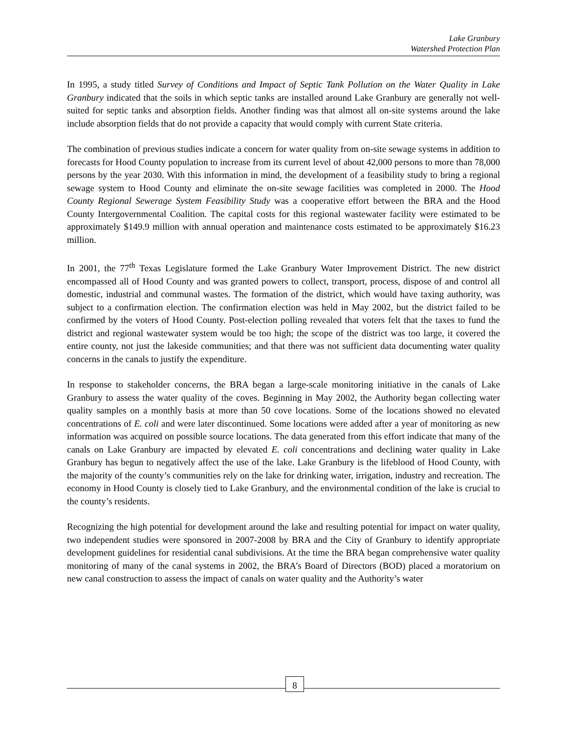Lake Granbury
Watershed Protection Plan
In 1995, a study titled Survey of Conditions and Impact of Septic Tank Pollution on the Water Quality in Lake Granbury indicated that the soils in which septic tanks are installed around Lake Granbury are generally not well-suited for septic tanks and absorption fields. Another finding was that almost all on-site systems around the lake include absorption fields that do not provide a capacity that would comply with current State criteria.
The combination of previous studies indicate a concern for water quality from on-site sewage systems in addition to forecasts for Hood County population to increase from its current level of about 42,000 persons to more than 78,000 persons by the year 2030. With this information in mind, the development of a feasibility study to bring a regional sewage system to Hood County and eliminate the on-site sewage facilities was completed in 2000. The Hood County Regional Sewerage System Feasibility Study was a cooperative effort between the BRA and the Hood County Intergovernmental Coalition. The capital costs for this regional wastewater facility were estimated to be approximately $149.9 million with annual operation and maintenance costs estimated to be approximately $16.23 million.
In 2001, the 77<sup>th</sup> Texas Legislature formed the Lake Granbury Water Improvement District. The new district encompassed all of Hood County and was granted powers to collect, transport, process, dispose of and control all domestic, industrial and communal wastes. The formation of the district, which would have taxing authority, was subject to a confirmation election. The confirmation election was held in May 2002, but the district failed to be confirmed by the voters of Hood County. Post-election polling revealed that voters felt that the taxes to fund the district and regional wastewater system would be too high; the scope of the district was too large, it covered the entire county, not just the lakeside communities; and that there was not sufficient data documenting water quality concerns in the canals to justify the expenditure.
In response to stakeholder concerns, the BRA began a large-scale monitoring initiative in the canals of Lake Granbury to assess the water quality of the coves. Beginning in May 2002, the Authority began collecting water quality samples on a monthly basis at more than 50 cove locations. Some of the locations showed no elevated concentrations of E. coli and were later discontinued. Some locations were added after a year of monitoring as new information was acquired on possible source locations. The data generated from this effort indicate that many of the canals on Lake Granbury are impacted by elevated E. coli concentrations and declining water quality in Lake Granbury has begun to negatively affect the use of the lake. Lake Granbury is the lifeblood of Hood County, with the majority of the county’s communities rely on the lake for drinking water, irrigation, industry and recreation. The economy in Hood County is closely tied to Lake Granbury, and the environmental condition of the lake is crucial to the county’s residents.
Recognizing the high potential for development around the lake and resulting potential for impact on water quality, two independent studies were sponsored in 2007-2008 by BRA and the City of Granbury to identify appropriate development guidelines for residential canal subdivisions. At the time the BRA began comprehensive water quality monitoring of many of the canal systems in 2002, the BRA’s Board of Directors (BOD) placed a moratorium on new canal construction to assess the impact of canals on water quality and the Authority’s water
8